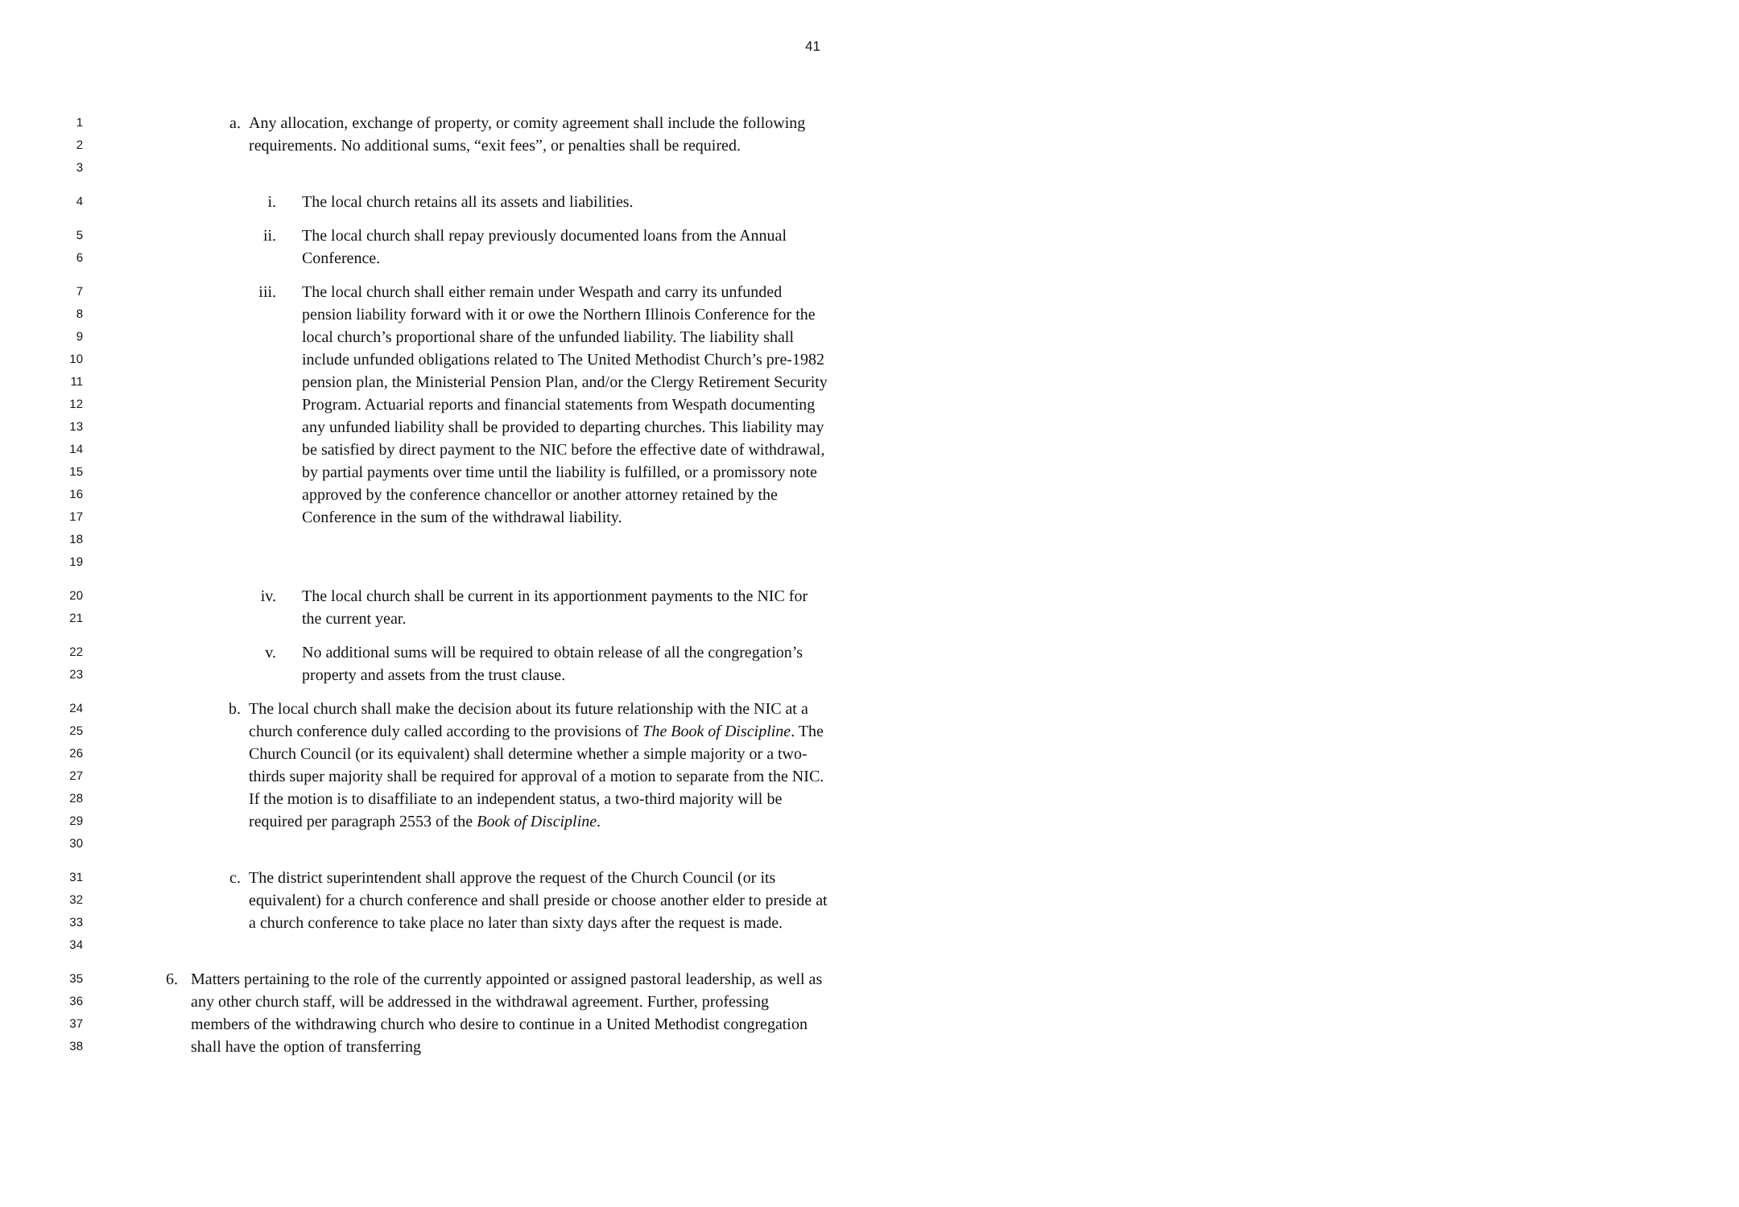41
1
2
3
a. Any allocation, exchange of property, or comity agreement shall include the following requirements. No additional sums, “exit fees”, or penalties shall be required.
4
i. The local church retains all its assets and liabilities.
5
6
ii. The local church shall repay previously documented loans from the Annual Conference.
7
8
9
10
11
12
13
14
15
16
17
18
19
iii. The local church shall either remain under Wespath and carry its unfunded pension liability forward with it or owe the Northern Illinois Conference for the local church’s proportional share of the unfunded liability. The liability shall include unfunded obligations related to The United Methodist Church’s pre-1982 pension plan, the Ministerial Pension Plan, and/or the Clergy Retirement Security Program. Actuarial reports and financial statements from Wespath documenting any unfunded liability shall be provided to departing churches. This liability may be satisfied by direct payment to the NIC before the effective date of withdrawal, by partial payments over time until the liability is fulfilled, or a promissory note approved by the conference chancellor or another attorney retained by the Conference in the sum of the withdrawal liability.
20
21
iv. The local church shall be current in its apportionment payments to the NIC for the current year.
22
23
v. No additional sums will be required to obtain release of all the congregation’s property and assets from the trust clause.
24
25
26
27
28
29
30
b. The local church shall make the decision about its future relationship with the NIC at a church conference duly called according to the provisions of The Book of Discipline. The Church Council (or its equivalent) shall determine whether a simple majority or a two-thirds super majority shall be required for approval of a motion to separate from the NIC. If the motion is to disaffiliate to an independent status, a two-third majority will be required per paragraph 2553 of the Book of Discipline.
31
32
33
34
c. The district superintendent shall approve the request of the Church Council (or its equivalent) for a church conference and shall preside or choose another elder to preside at a church conference to take place no later than sixty days after the request is made.
35
36
37
38
6. Matters pertaining to the role of the currently appointed or assigned pastoral leadership, as well as any other church staff, will be addressed in the withdrawal agreement. Further, professing members of the withdrawing church who desire to continue in a United Methodist congregation shall have the option of transferring